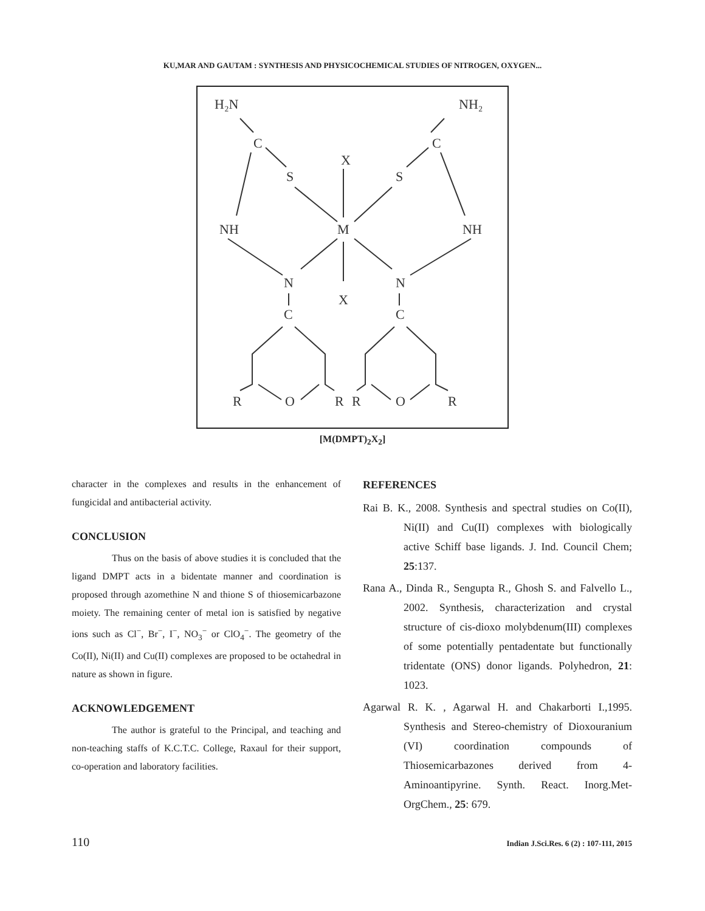KU,MAR AND GAUTAM : SYNTHESIS AND PHYSICOCHEMICAL STUDIES OF NITROGEN, OXYGEN...
H₂N
NH₂
C
C
X
S
S
NH
M
NH
N
N
X
C
C
R
O
R
R
O
R
[M(DMPT)<sub>2</sub>X<sub>2</sub>]
character in the complexes and results in the enhancement of fungicidal and antibacterial activity.
CONCLUSION
Thus on the basis of above studies it is concluded that the ligand DMPT acts in a bidentate manner and coordination is proposed through azomethine N and thione S of thiosemicarbazone moiety. The remaining center of metal ion is satisfied by negative ions such as Cl<sup>−</sup>, Br<sup>−</sup>, I<sup>−</sup>, NO<sub>3</sub><sup>−</sup> or ClO<sub>4</sub><sup>−</sup>. The geometry of the Co(II), Ni(II) and Cu(II) complexes are proposed to be octahedral in nature as shown in figure.
ACKNOWLEDGEMENT
The author is grateful to the Principal, and teaching and non-teaching staffs of K.C.T.C. College, Raxaul for their support, co-operation and laboratory facilities.
REFERENCES
Rai B. K., 2008. Synthesis and spectral studies on Co(II), Ni(II) and Cu(II) complexes with biologically active Schiff base ligands. J. Ind. Council Chem; 25:137.
Rana A., Dinda R., Sengupta R., Ghosh S. and Falvello L., 2002. Synthesis, characterization and crystal structure of cis-dioxo molybdenum(III) complexes of some potentially pentadentate but functionally tridentate (ONS) donor ligands. Polyhedron, 21: 1023.
Agarwal R. K. , Agarwal H. and Chakarborti I.,1995. Synthesis and Stereo-chemistry of Dioxouranium (VI) coordination compounds of Thiosemicarbazones derived from 4-Aminoantipyrine. Synth. React. Inorg.Met-OrgChem., 25: 679.
110 Indian J.Sci.Res. 6 (2) : 107-111, 2015